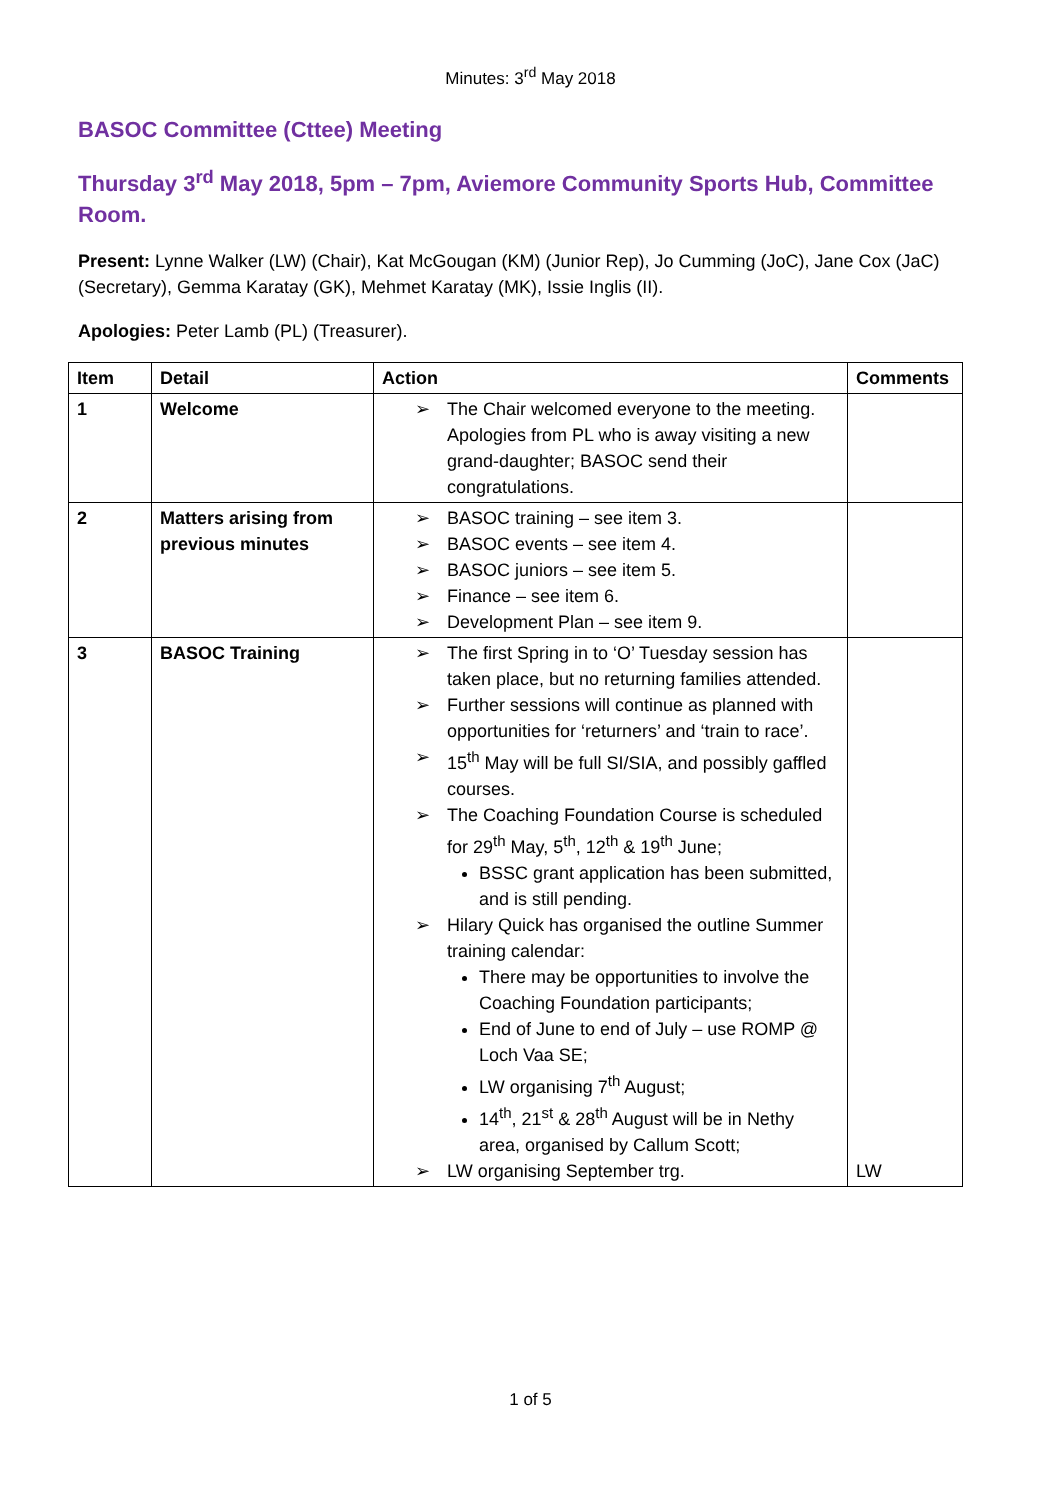Minutes: 3<sup>rd</sup> May 2018
BASOC Committee (Cttee) Meeting
Thursday 3<sup>rd</sup> May 2018, 5pm – 7pm, Aviemore Community Sports Hub, Committee Room.
Present: Lynne Walker (LW) (Chair), Kat McGougan (KM) (Junior Rep), Jo Cumming (JoC), Jane Cox (JaC)(Secretary), Gemma Karatay (GK), Mehmet Karatay (MK), Issie Inglis (II).
Apologies: Peter Lamb (PL) (Treasurer).
| Item | Detail | Action | Comments |
| --- | --- | --- | --- |
| 1 | Welcome | The Chair welcomed everyone to the meeting. Apologies from PL who is away visiting a new grand-daughter; BASOC send their congratulations. | |
| 2 | Matters arising from previous minutes | BASOC training – see item 3. BASOC events – see item 4. BASOC juniors – see item 5. Finance – see item 6. Development Plan – see item 9. | |
| 3 | BASOC Training | The first Spring in to ‘O’ Tuesday session has taken place, but no returning families attended. Further sessions will continue as planned with opportunities for ‘returners’ and ‘train to race’. 15<sup>th</sup> May will be full SI/SIA, and possibly gaffled courses. The Coaching Foundation Course is scheduled for 29<sup>th</sup> May, 5<sup>th</sup>, 12<sup>th</sup> & 19<sup>th</sup> June; BSSC grant application has been submitted, and is still pending. Hilary Quick has organised the outline Summer training calendar: There may be opportunities to involve the Coaching Foundation participants; End of June to end of July – use ROMP @ Loch Vaa SE; LW organising 7<sup>th</sup> August; 14<sup>th</sup>, 21<sup>st</sup> & 28<sup>th</sup> August will be in Nethy area, organised by Callum Scott; LW organising September trg. | LW |
1 of 5